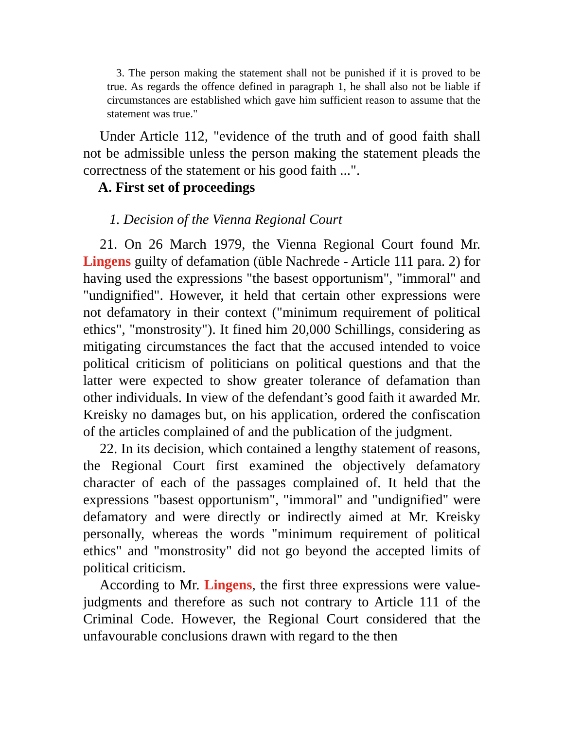3. The person making the statement shall not be punished if it is proved to be true. As regards the offence defined in paragraph 1, he shall also not be liable if circumstances are established which gave him sufficient reason to assume that the statement was true."
Under Article 112, "evidence of the truth and of good faith shall not be admissible unless the person making the statement pleads the correctness of the statement or his good faith ...".
A. First set of proceedings
1. Decision of the Vienna Regional Court
21. On 26 March 1979, the Vienna Regional Court found Mr. Lingens guilty of defamation (üble Nachrede - Article 111 para. 2) for having used the expressions "the basest opportunism", "immoral" and "undignified". However, it held that certain other expressions were not defamatory in their context ("minimum requirement of political ethics", "monstrosity"). It fined him 20,000 Schillings, considering as mitigating circumstances the fact that the accused intended to voice political criticism of politicians on political questions and that the latter were expected to show greater tolerance of defamation than other individuals. In view of the defendant’s good faith it awarded Mr. Kreisky no damages but, on his application, ordered the confiscation of the articles complained of and the publication of the judgment.
22. In its decision, which contained a lengthy statement of reasons, the Regional Court first examined the objectively defamatory character of each of the passages complained of. It held that the expressions "basest opportunism", "immoral" and "undignified" were defamatory and were directly or indirectly aimed at Mr. Kreisky personally, whereas the words "minimum requirement of political ethics" and "monstrosity" did not go beyond the accepted limits of political criticism.
According to Mr. Lingens, the first three expressions were value-judgments and therefore as such not contrary to Article 111 of the Criminal Code. However, the Regional Court considered that the unfavourable conclusions drawn with regard to the then